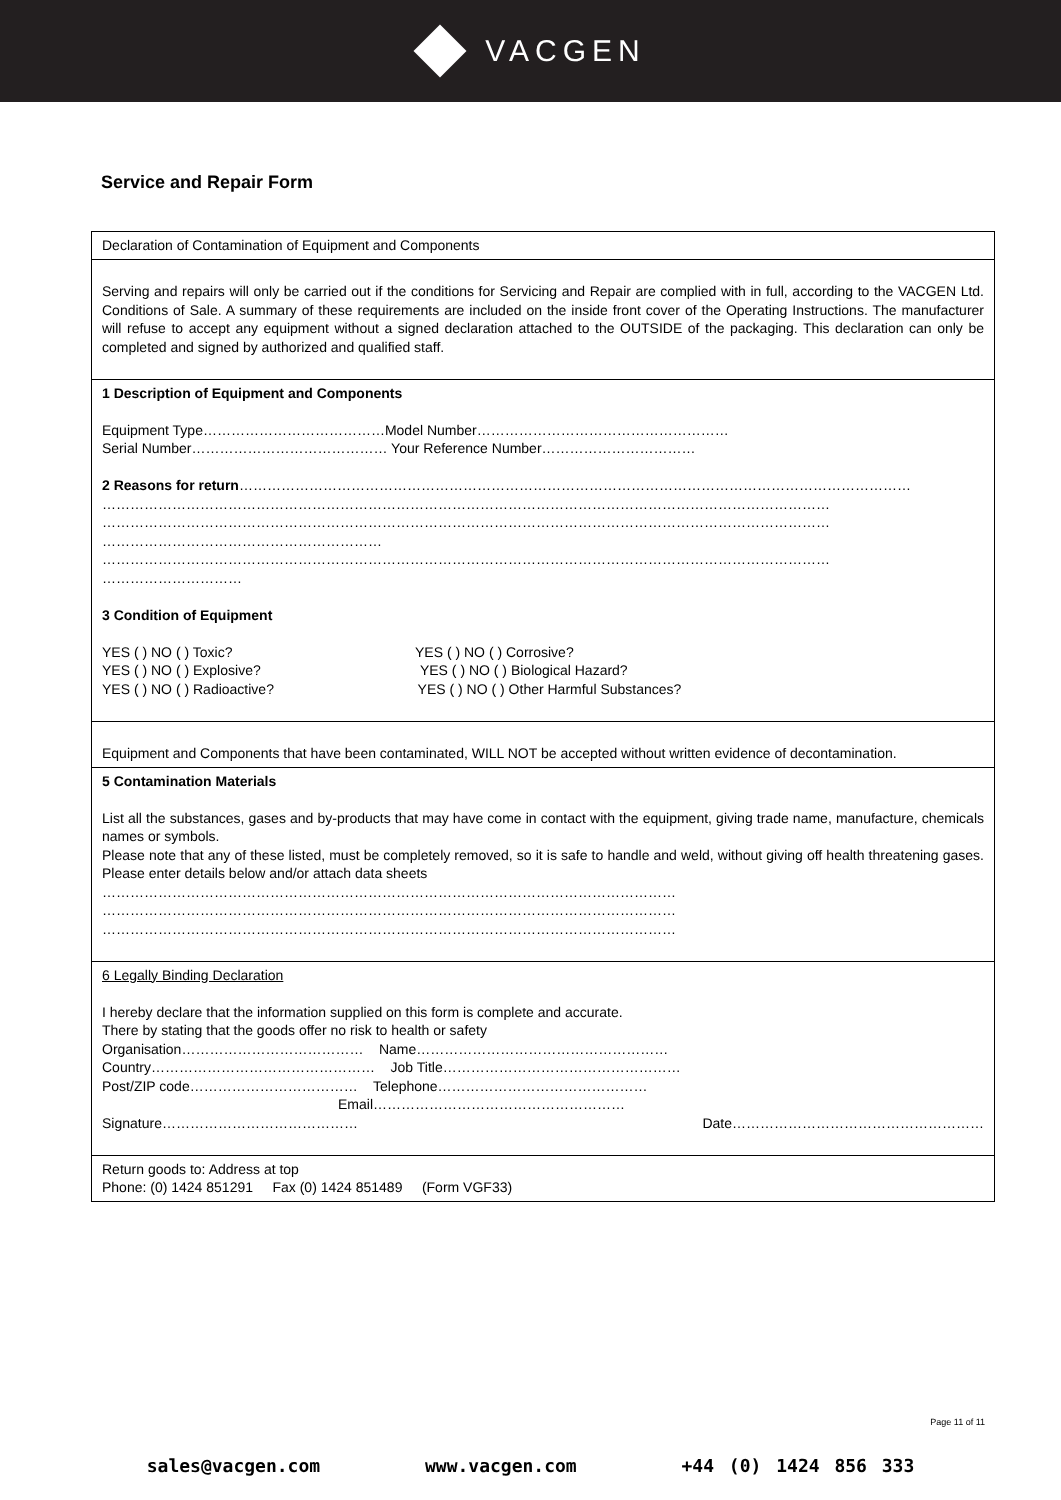VACGEN
Service and Repair Form
| Declaration of Contamination of Equipment and Components |
| Serving and repairs will only be carried out if the conditions for Servicing and Repair are complied with in full, according to the VACGEN Ltd. Conditions of Sale. A summary of these requirements are included on the inside front cover of the Operating Instructions. The manufacturer will refuse to accept any equipment without a signed declaration attached to the OUTSIDE of the packaging. This declaration can only be completed and signed by authorized and qualified staff. |
| 1 Description of Equipment and Components Equipment Type…………………………………Model Number……………………………………………… Serial Number…………………………………… Your Reference Number…………………………… 2 Reasons for return ……………………………………………………………………………………………………………………………… ………………………………………………………………………………………………………………………………………… ………………………………………………………………………………………………………………………………………… …………………………………………………… ………………………………………………………………………………………………………………………………………… ………………………… 3 Condition of Equipment YES ( ) NO ( ) Toxic? YES ( ) NO ( ) Corrosive? YES ( ) NO ( ) Explosive? YES ( ) NO ( ) Biological Hazard? YES ( ) NO ( ) Radioactive? YES ( ) NO ( ) Other Harmful Substances? |
| Equipment and Components that have been contaminated, WILL NOT be accepted without written evidence of decontamination. |
| 5 Contamination Materials List all the substances, gases and by-products that may have come in contact with the equipment, giving trade name, manufacture, chemicals names or symbols. Please note that any of these listed, must be completely removed, so it is safe to handle and weld, without giving off health threatening gases. Please enter details below and/or attach data sheets …………………………………………………………………………………………………………… …………………………………………………………………………………………………………… …………………………………………………………………………………………………………… |
| 6 Legally Binding Declaration I hereby declare that the information supplied on this form is complete and accurate. There by stating that the goods offer no risk to health or safety Organisation………………………………… Name……………………………………………… Country………………………………………… Job Title…………………………………………… Post/ZIP code……………………………… Telephone……………………………………… Email……………………………………………… Signature…………………………………… Date……………………………………………… |
| Return goods to: Address at top Phone: (0) 1424 851291 Fax (0) 1424 851489 (Form VGF33) |
Page 11 of 11
sales@vacgen.com www.vacgen.com +44 (0) 1424 856 333